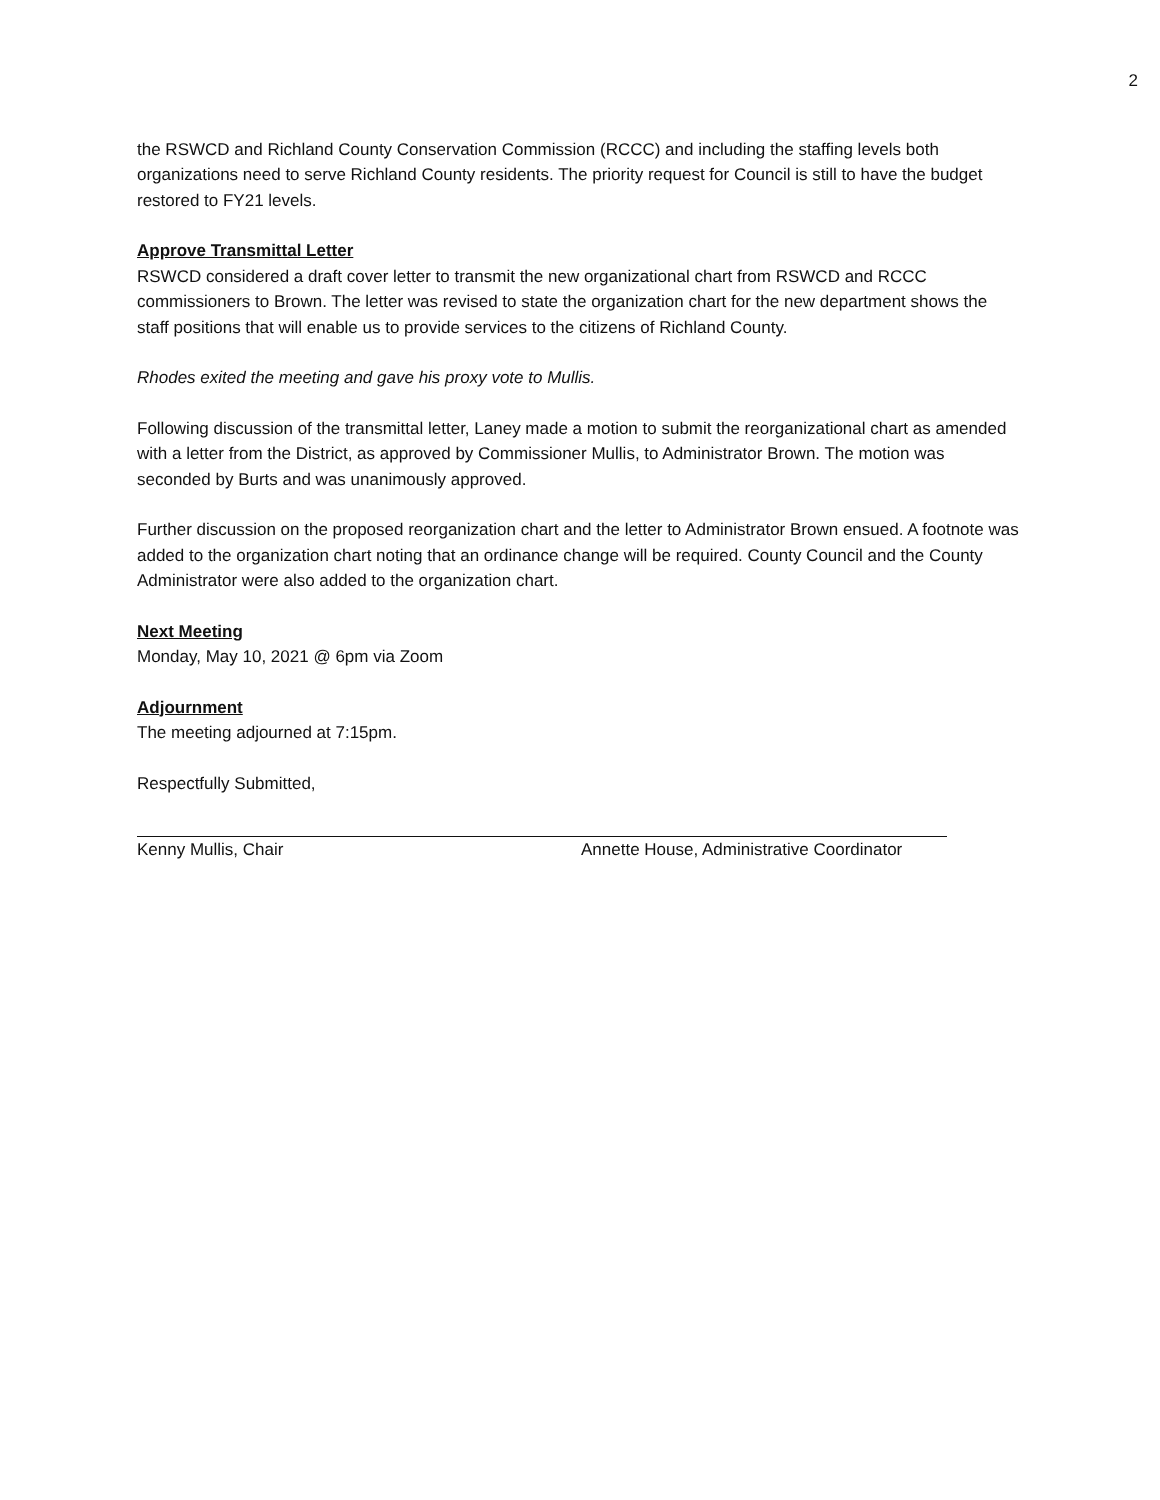2
the RSWCD and Richland County Conservation Commission (RCCC) and including the staffing levels both organizations need to serve Richland County residents. The priority request for Council is still to have the budget restored to FY21 levels.
Approve Transmittal Letter
RSWCD considered a draft cover letter to transmit the new organizational chart from RSWCD and RCCC commissioners to Brown. The letter was revised to state the organization chart for the new department shows the staff positions that will enable us to provide services to the citizens of Richland County.
Rhodes exited the meeting and gave his proxy vote to Mullis.
Following discussion of the transmittal letter, Laney made a motion to submit the reorganizational chart as amended with a letter from the District, as approved by Commissioner Mullis, to Administrator Brown. The motion was seconded by Burts and was unanimously approved.
Further discussion on the proposed reorganization chart and the letter to Administrator Brown ensued. A footnote was added to the organization chart noting that an ordinance change will be required. County Council and the County Administrator were also added to the organization chart.
Next Meeting
Monday, May 10, 2021 @ 6pm via Zoom
Adjournment
The meeting adjourned at 7:15pm.
Respectfully Submitted,
Kenny Mullis, Chair Annette House, Administrative Coordinator